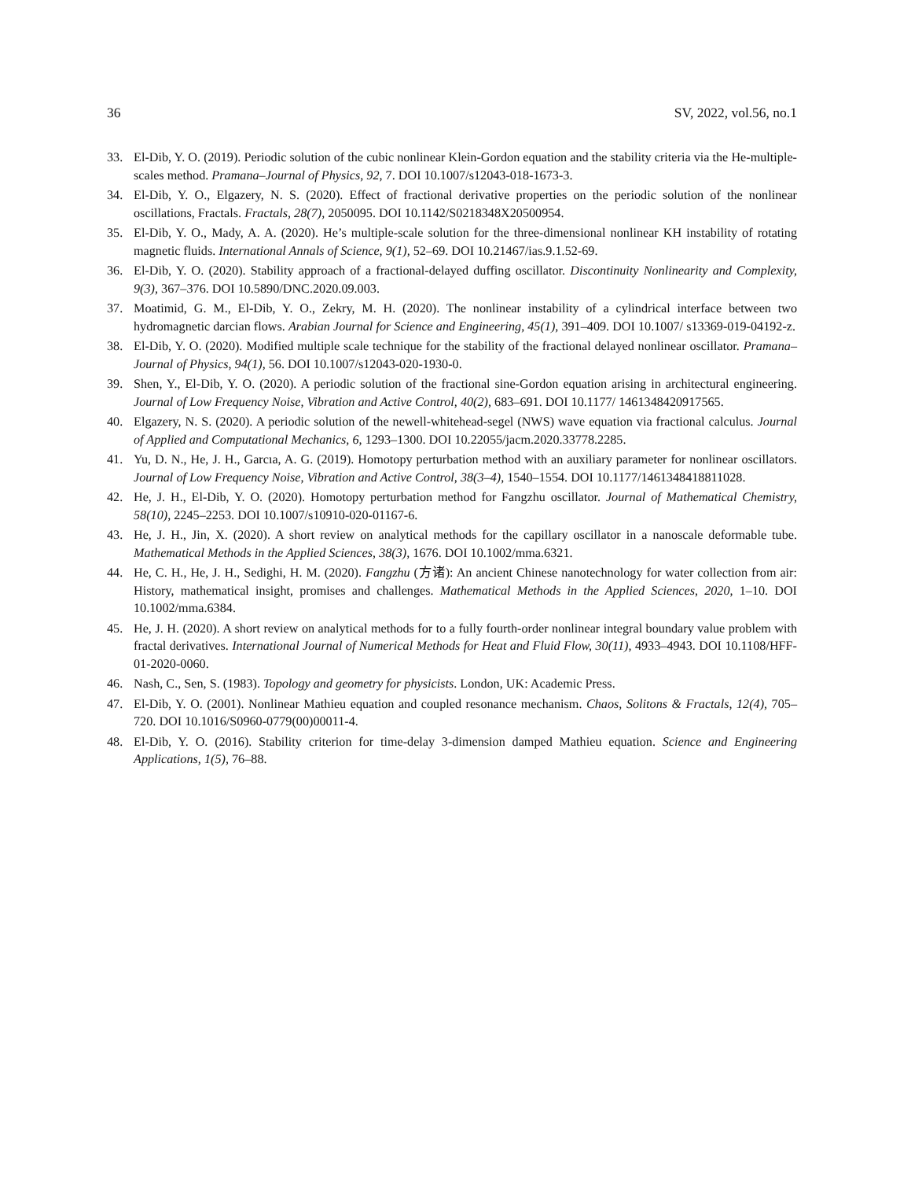36 SV, 2022, vol.56, no.1
33. El-Dib, Y. O. (2019). Periodic solution of the cubic nonlinear Klein-Gordon equation and the stability criteria via the He-multiple-scales method. Pramana–Journal of Physics, 92, 7. DOI 10.1007/s12043-018-1673-3.
34. El-Dib, Y. O., Elgazery, N. S. (2020). Effect of fractional derivative properties on the periodic solution of the nonlinear oscillations, Fractals. Fractals, 28(7), 2050095. DOI 10.1142/S0218348X20500954.
35. El-Dib, Y. O., Mady, A. A. (2020). He’s multiple-scale solution for the three-dimensional nonlinear KH instability of rotating magnetic fluids. International Annals of Science, 9(1), 52–69. DOI 10.21467/ias.9.1.52-69.
36. El-Dib, Y. O. (2020). Stability approach of a fractional-delayed duffing oscillator. Discontinuity Nonlinearity and Complexity, 9(3), 367–376. DOI 10.5890/DNC.2020.09.003.
37. Moatimid, G. M., El-Dib, Y. O., Zekry, M. H. (2020). The nonlinear instability of a cylindrical interface between two hydromagnetic darcian flows. Arabian Journal for Science and Engineering, 45(1), 391–409. DOI 10.1007/ s13369-019-04192-z.
38. El-Dib, Y. O. (2020). Modified multiple scale technique for the stability of the fractional delayed nonlinear oscillator. Pramana–Journal of Physics, 94(1), 56. DOI 10.1007/s12043-020-1930-0.
39. Shen, Y., El-Dib, Y. O. (2020). A periodic solution of the fractional sine-Gordon equation arising in architectural engineering. Journal of Low Frequency Noise, Vibration and Active Control, 40(2), 683–691. DOI 10.1177/ 1461348420917565.
40. Elgazery, N. S. (2020). A periodic solution of the newell-whitehead-segel (NWS) wave equation via fractional calculus. Journal of Applied and Computational Mechanics, 6, 1293–1300. DOI 10.22055/jacm.2020.33778.2285.
41. Yu, D. N., He, J. H., Garcıa, A. G. (2019). Homotopy perturbation method with an auxiliary parameter for nonlinear oscillators. Journal of Low Frequency Noise, Vibration and Active Control, 38(3–4), 1540–1554. DOI 10.1177/1461348418811028.
42. He, J. H., El-Dib, Y. O. (2020). Homotopy perturbation method for Fangzhu oscillator. Journal of Mathematical Chemistry, 58(10), 2245–2253. DOI 10.1007/s10910-020-01167-6.
43. He, J. H., Jin, X. (2020). A short review on analytical methods for the capillary oscillator in a nanoscale deformable tube. Mathematical Methods in the Applied Sciences, 38(3), 1676. DOI 10.1002/mma.6321.
44. He, C. H., He, J. H., Sedighi, H. M. (2020). Fangzhu (方诸): An ancient Chinese nanotechnology for water collection from air: History, mathematical insight, promises and challenges. Mathematical Methods in the Applied Sciences, 2020, 1–10. DOI 10.1002/mma.6384.
45. He, J. H. (2020). A short review on analytical methods for to a fully fourth-order nonlinear integral boundary value problem with fractal derivatives. International Journal of Numerical Methods for Heat and Fluid Flow, 30(11), 4933–4943. DOI 10.1108/HFF-01-2020-0060.
46. Nash, C., Sen, S. (1983). Topology and geometry for physicists. London, UK: Academic Press.
47. El-Dib, Y. O. (2001). Nonlinear Mathieu equation and coupled resonance mechanism. Chaos, Solitons & Fractals, 12(4), 705–720. DOI 10.1016/S0960-0779(00)00011-4.
48. El-Dib, Y. O. (2016). Stability criterion for time-delay 3-dimension damped Mathieu equation. Science and Engineering Applications, 1(5), 76–88.